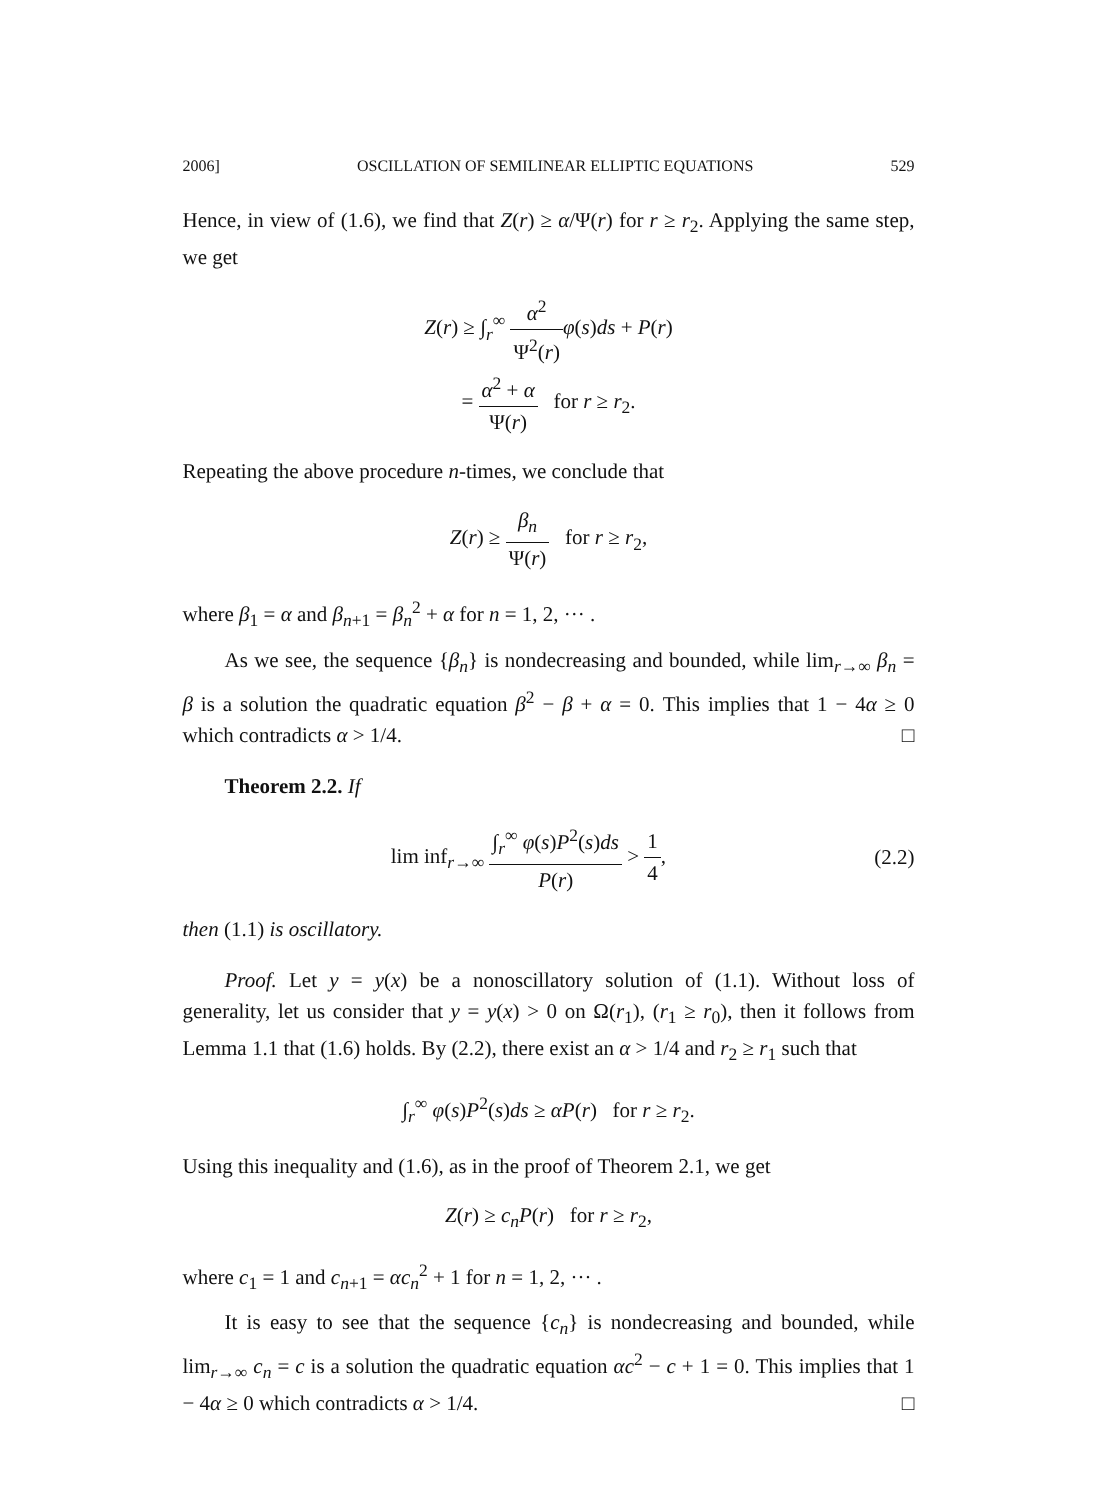2006] OSCILLATION OF SEMILINEAR ELLIPTIC EQUATIONS 529
Hence, in view of (1.6), we find that Z(r) ≥ α/Ψ(r) for r ≥ r<sub>2</sub>. Applying the same step, we get
Z(r) ≥ ∫<sub>r</sub><sup>∞</sup> α<sup>2</sup> Ψ<sup>2</sup>(r) φ(s)ds + P(r)
= α<sup>2</sup> + α Ψ(r) for r ≥ r<sub>2</sub>.
Repeating the above procedure n-times, we conclude that
Z(r) ≥ β<sub>n</sub> Ψ(r) for r ≥ r<sub>2</sub>,
where β<sub>1</sub> = α and β<sub>n+1</sub> = β<sub>n</sub><sup>2</sup> + α for n = 1, 2, ··· .
As we see, the sequence {β<sub>n</sub>} is nondecreasing and bounded, while lim<sub>r→∞</sub> β<sub>n</sub> = β is a solution the quadratic equation β<sup>2</sup> − β + α = 0. This implies that 1 − 4α ≥ 0 which contradicts α > 1/4. □
Theorem 2.2. If
lim inf<sub>r→∞</sub> ∫<sub>r</sub><sup>∞</sup> φ(s)P<sup>2</sup>(s)ds P(r) > 1 4, (2.2)
then (1.1) is oscillatory.
Proof. Let y = y(x) be a nonoscillatory solution of (1.1). Without loss of generality, let us consider that y = y(x) > 0 on Ω(r<sub>1</sub>), (r<sub>1</sub> ≥ r<sub>0</sub>), then it follows from Lemma 1.1 that (1.6) holds. By (2.2), there exist an α > 1/4 and r<sub>2</sub> ≥ r<sub>1</sub> such that
∫<sub>r</sub><sup>∞</sup> φ(s)P<sup>2</sup>(s)ds ≥ αP(r) for r ≥ r<sub>2</sub>.
Using this inequality and (1.6), as in the proof of Theorem 2.1, we get
Z(r) ≥ c<sub>n</sub>P(r) for r ≥ r<sub>2</sub>,
where c<sub>1</sub> = 1 and c<sub>n+1</sub> = αc<sub>n</sub><sup>2</sup> + 1 for n = 1, 2, ··· .
It is easy to see that the sequence {c<sub>n</sub>} is nondecreasing and bounded, while lim<sub>r→∞</sub> c<sub>n</sub> = c is a solution the quadratic equation αc<sup>2</sup> − c + 1 = 0. This implies that 1 − 4α ≥ 0 which contradicts α > 1/4. □